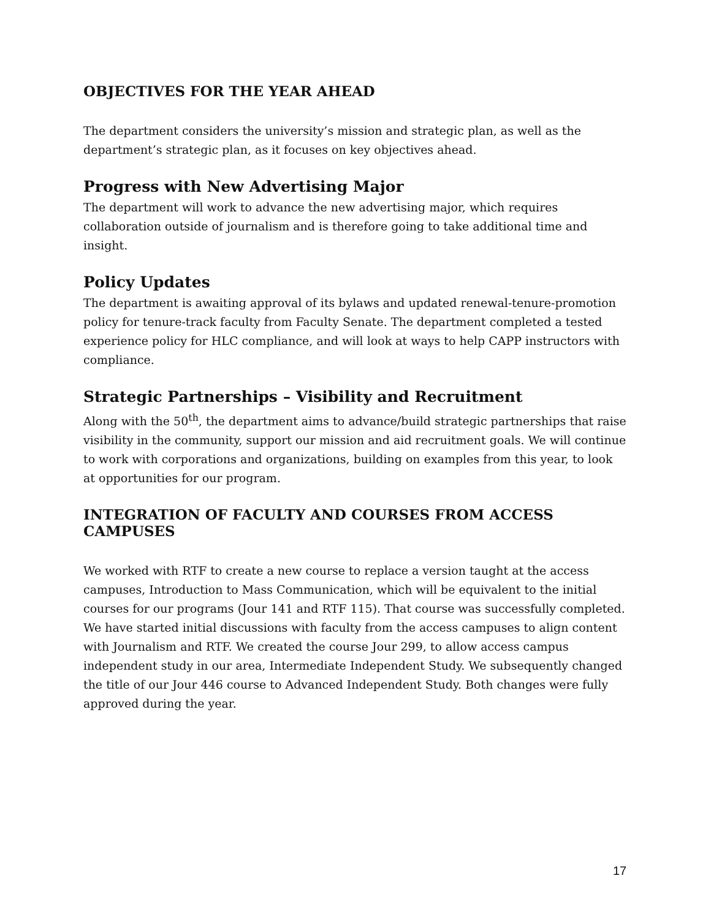OBJECTIVES FOR THE YEAR AHEAD
The department considers the university’s mission and strategic plan, as well as the department’s strategic plan, as it focuses on key objectives ahead.
Progress with New Advertising Major
The department will work to advance the new advertising major, which requires collaboration outside of journalism and is therefore going to take additional time and insight.
Policy Updates
The department is awaiting approval of its bylaws and updated renewal-tenure-promotion policy for tenure-track faculty from Faculty Senate. The department completed a tested experience policy for HLC compliance, and will look at ways to help CAPP instructors with compliance.
Strategic Partnerships – Visibility and Recruitment
Along with the 50<sup>th</sup>, the department aims to advance/build strategic partnerships that raise visibility in the community, support our mission and aid recruitment goals. We will continue to work with corporations and organizations, building on examples from this year, to look at opportunities for our program.
INTEGRATION OF FACULTY AND COURSES FROM ACCESS CAMPUSES
We worked with RTF to create a new course to replace a version taught at the access campuses, Introduction to Mass Communication, which will be equivalent to the initial courses for our programs (Jour 141 and RTF 115). That course was successfully completed. We have started initial discussions with faculty from the access campuses to align content with Journalism and RTF. We created the course Jour 299, to allow access campus independent study in our area, Intermediate Independent Study. We subsequently changed the title of our Jour 446 course to Advanced Independent Study. Both changes were fully approved during the year.
17